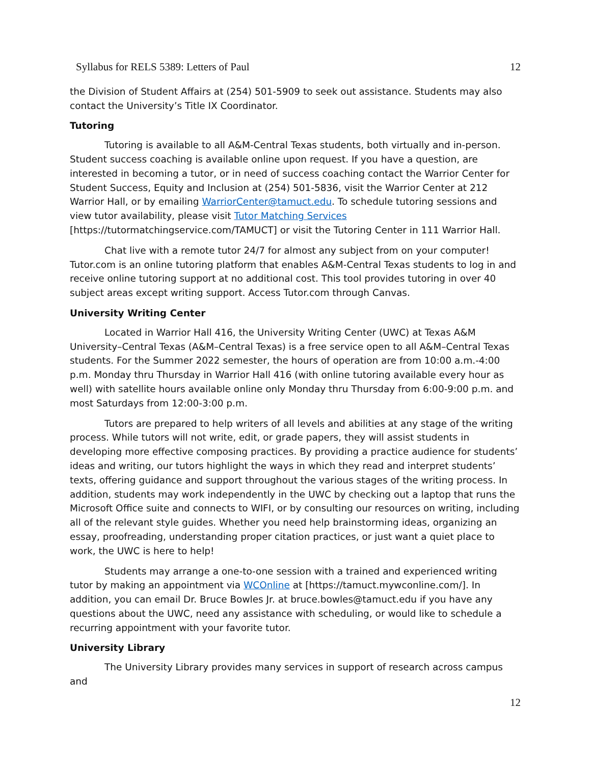Syllabus for RELS 5389: Letters of Paul 12
the Division of Student Affairs at (254) 501-5909 to seek out assistance. Students may also contact the University’s Title IX Coordinator.
Tutoring
Tutoring is available to all A&M-Central Texas students, both virtually and in-person. Student success coaching is available online upon request. If you have a question, are interested in becoming a tutor, or in need of success coaching contact the Warrior Center for Student Success, Equity and Inclusion at (254) 501-5836, visit the Warrior Center at 212 Warrior Hall, or by emailing WarriorCenter@tamuct.edu. To schedule tutoring sessions and view tutor availability, please visit Tutor Matching Services [https://tutormatchingservice.com/TAMUCT] or visit the Tutoring Center in 111 Warrior Hall.
Chat live with a remote tutor 24/7 for almost any subject from on your computer! Tutor.com is an online tutoring platform that enables A&M-Central Texas students to log in and receive online tutoring support at no additional cost. This tool provides tutoring in over 40 subject areas except writing support. Access Tutor.com through Canvas.
University Writing Center
Located in Warrior Hall 416, the University Writing Center (UWC) at Texas A&M University–Central Texas (A&M–Central Texas) is a free service open to all A&M–Central Texas students. For the Summer 2022 semester, the hours of operation are from 10:00 a.m.-4:00 p.m. Monday thru Thursday in Warrior Hall 416 (with online tutoring available every hour as well) with satellite hours available online only Monday thru Thursday from 6:00-9:00 p.m. and most Saturdays from 12:00-3:00 p.m.
Tutors are prepared to help writers of all levels and abilities at any stage of the writing process. While tutors will not write, edit, or grade papers, they will assist students in developing more effective composing practices. By providing a practice audience for students’ ideas and writing, our tutors highlight the ways in which they read and interpret students’ texts, offering guidance and support throughout the various stages of the writing process. In addition, students may work independently in the UWC by checking out a laptop that runs the Microsoft Office suite and connects to WIFI, or by consulting our resources on writing, including all of the relevant style guides. Whether you need help brainstorming ideas, organizing an essay, proofreading, understanding proper citation practices, or just want a quiet place to work, the UWC is here to help!
Students may arrange a one-to-one session with a trained and experienced writing tutor by making an appointment via WCOnline at [https://tamuct.mywconline.com/]. In addition, you can email Dr. Bruce Bowles Jr. at bruce.bowles@tamuct.edu if you have any questions about the UWC, need any assistance with scheduling, or would like to schedule a recurring appointment with your favorite tutor.
University Library
The University Library provides many services in support of research across campus and
12